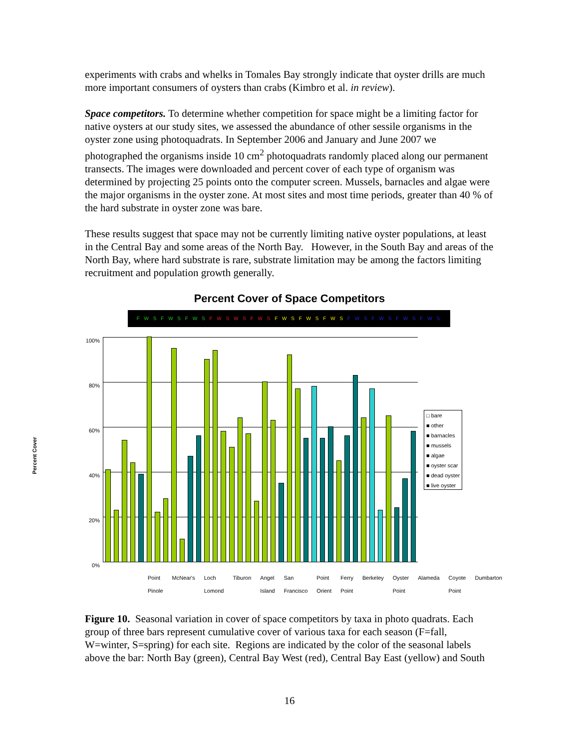experiments with crabs and whelks in Tomales Bay strongly indicate that oyster drills are much more important consumers of oysters than crabs (Kimbro et al. in review).
Space competitors. To determine whether competition for space might be a limiting factor for native oysters at our study sites, we assessed the abundance of other sessile organisms in the oyster zone using photoquadrats. In September 2006 and January and June 2007 we photographed the organisms inside 10 cm<sup>2</sup> photoquadrats randomly placed along our permanent transects. The images were downloaded and percent cover of each type of organism was determined by projecting 25 points onto the computer screen. Mussels, barnacles and algae were the major organisms in the oyster zone. At most sites and most time periods, greater than 40 % of the hard substrate in oyster zone was bare.
These results suggest that space may not be currently limiting native oyster populations, at least in the Central Bay and some areas of the North Bay. However, in the South Bay and areas of the North Bay, where hard substrate is rare, substrate limitation may be among the factors limiting recruitment and population growth generally.
Percent Cover of Space Competitors
F W S F W S F W S F W S W S F W S F W S F W S F W S F W S F W S F W S F W S
Percent Cover
100%
80%
60%
40%
20%
0%
□ bare
■ other
■ barnacles
■ mussels
■ algae
■ oyster scar
■ dead oyster
■ live oyster
Point Pinole McNear's Loch Lomond Tiburon Angel Island San Francisco Point Orient Ferry Point Berkeley Oyster Point Alameda Coyote Point Dumbarton
Figure 10. Seasonal variation in cover of space competitors by taxa in photo quadrats. Each group of three bars represent cumulative cover of various taxa for each season (F=fall, W=winter, S=spring) for each site. Regions are indicated by the color of the seasonal labels above the bar: North Bay (green), Central Bay West (red), Central Bay East (yellow) and South
16